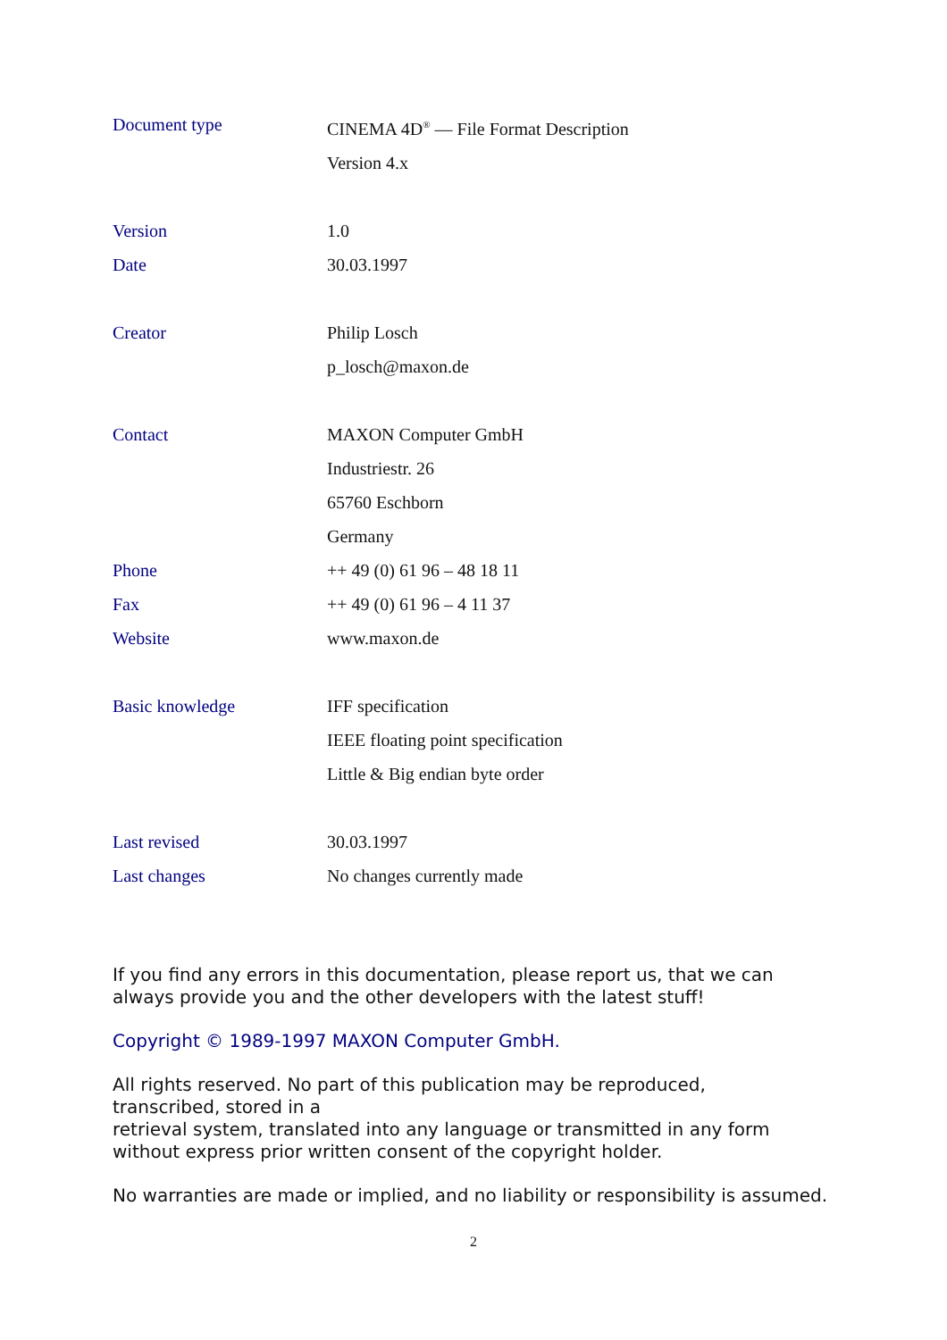| Document type | CINEMA 4D<sup>®</sup> — File Format Description |
| | Version 4.x |
| Version | 1.0 |
| Date | 30.03.1997 |
| Creator | Philip Losch |
| | p_losch@maxon.de |
| Contact | MAXON Computer GmbH |
| | Industriestr. 26 |
| | 65760 Eschborn |
| | Germany |
| Phone | ++ 49 (0) 61 96 – 48 18 11 |
| Fax | ++ 49 (0) 61 96 – 4 11 37 |
| Website | www.maxon.de |
| Basic knowledge | IFF specification |
| | IEEE floating point specification |
| | Little & Big endian byte order |
| Last revised | 30.03.1997 |
| Last changes | No changes currently made |
If you find any errors in this documentation, please report us, that we can always provide you and the other developers with the latest stuff!
Copyright © 1989-1997 MAXON Computer GmbH.
All rights reserved. No part of this publication may be reproduced,
transcribed, stored in a
retrieval system, translated into any language or transmitted in any form without express prior written consent of the copyright holder.
No warranties are made or implied, and no liability or responsibility is assumed.
2